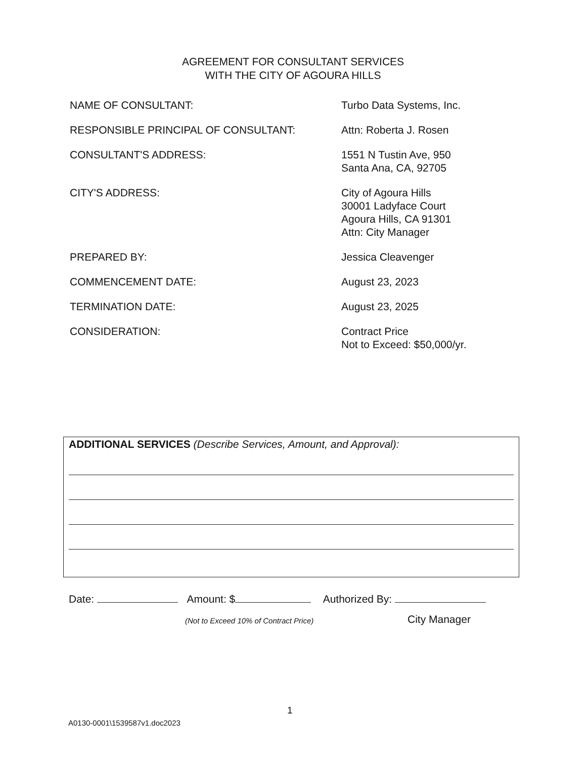AGREEMENT FOR CONSULTANT SERVICES
WITH THE CITY OF AGOURA HILLS
NAME OF CONSULTANT: Turbo Data Systems, Inc.
RESPONSIBLE PRINCIPAL OF CONSULTANT: Attn: Roberta J. Rosen
CONSULTANT'S ADDRESS: 1551 N Tustin Ave, 950
Santa Ana, CA, 92705
CITY'S ADDRESS: City of Agoura Hills
30001 Ladyface Court
Agoura Hills, CA 91301
Attn: City Manager
PREPARED BY: Jessica Cleavenger
COMMENCEMENT DATE: August 23, 2023
TERMINATION DATE: August 23, 2025
CONSIDERATION: Contract Price
Not to Exceed: $50,000/yr.
ADDITIONAL SERVICES (Describe Services, Amount, and Approval):
Date: Amount: $ Authorized By:
(Not to Exceed 10% of Contract Price)
City Manager
1
A0130-0001\1539587v1.doc2023